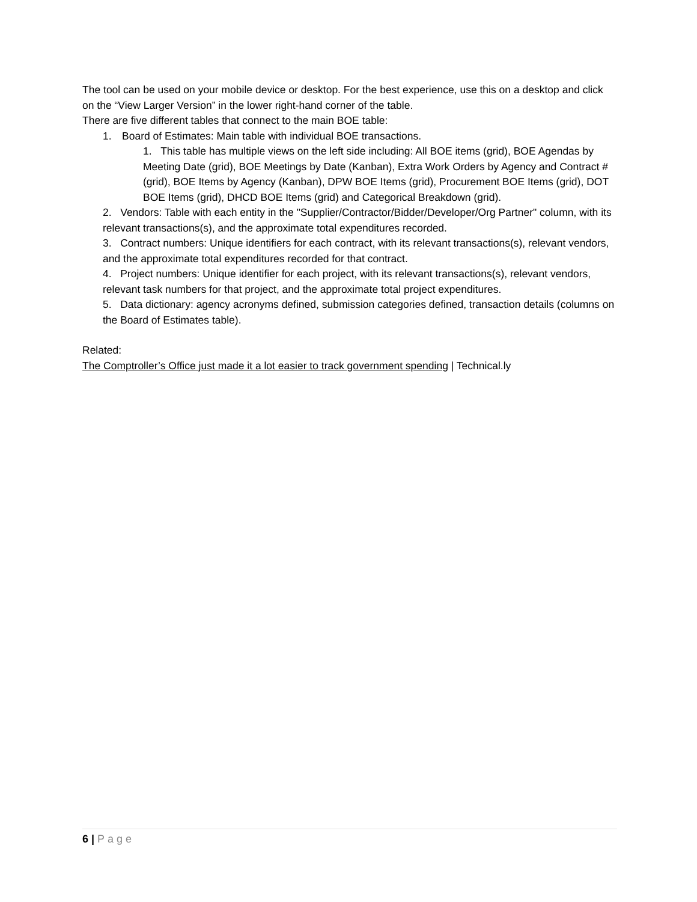The tool can be used on your mobile device or desktop. For the best experience, use this on a desktop and click on the “View Larger Version” in the lower right-hand corner of the table.
There are five different tables that connect to the main BOE table:
1. Board of Estimates: Main table with individual BOE transactions.
1. This table has multiple views on the left side including: All BOE items (grid), BOE Agendas by Meeting Date (grid), BOE Meetings by Date (Kanban), Extra Work Orders by Agency and Contract # (grid), BOE Items by Agency (Kanban), DPW BOE Items (grid), Procurement BOE Items (grid), DOT BOE Items (grid), DHCD BOE Items (grid) and Categorical Breakdown (grid).
2. Vendors: Table with each entity in the "Supplier/Contractor/Bidder/Developer/Org Partner" column, with its relevant transactions(s), and the approximate total expenditures recorded.
3. Contract numbers: Unique identifiers for each contract, with its relevant transactions(s), relevant vendors, and the approximate total expenditures recorded for that contract.
4. Project numbers: Unique identifier for each project, with its relevant transactions(s), relevant vendors, relevant task numbers for that project, and the approximate total project expenditures.
5. Data dictionary: agency acronyms defined, submission categories defined, transaction details (columns on the Board of Estimates table).
Related:
The Comptroller’s Office just made it a lot easier to track government spending | Technical.ly
6 | Page